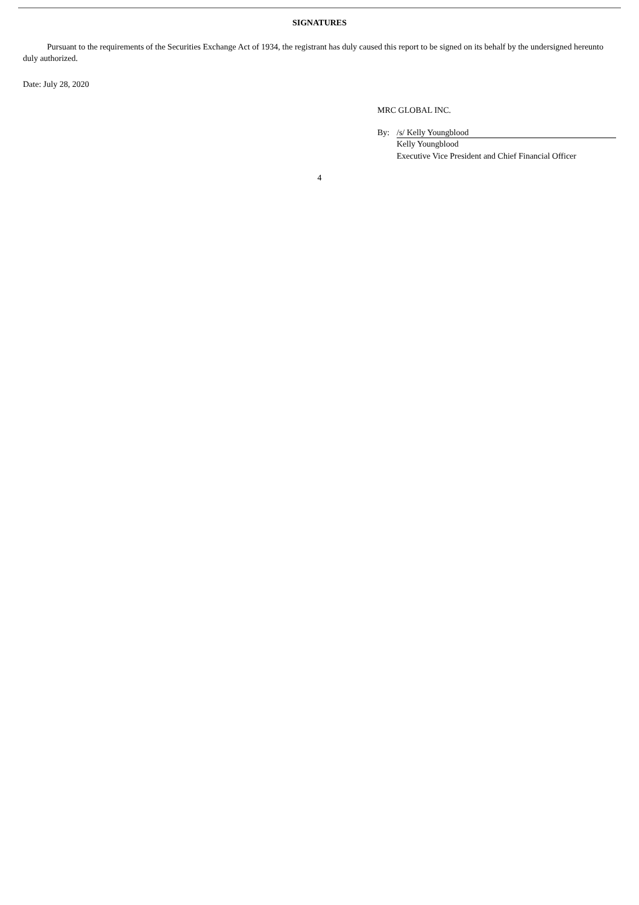SIGNATURES
Pursuant to the requirements of the Securities Exchange Act of 1934, the registrant has duly caused this report to be signed on its behalf by the undersigned hereunto duly authorized.
Date: July 28, 2020
MRC GLOBAL INC.
By: /s/ Kelly Youngblood
Kelly Youngblood
Executive Vice President and Chief Financial Officer
4